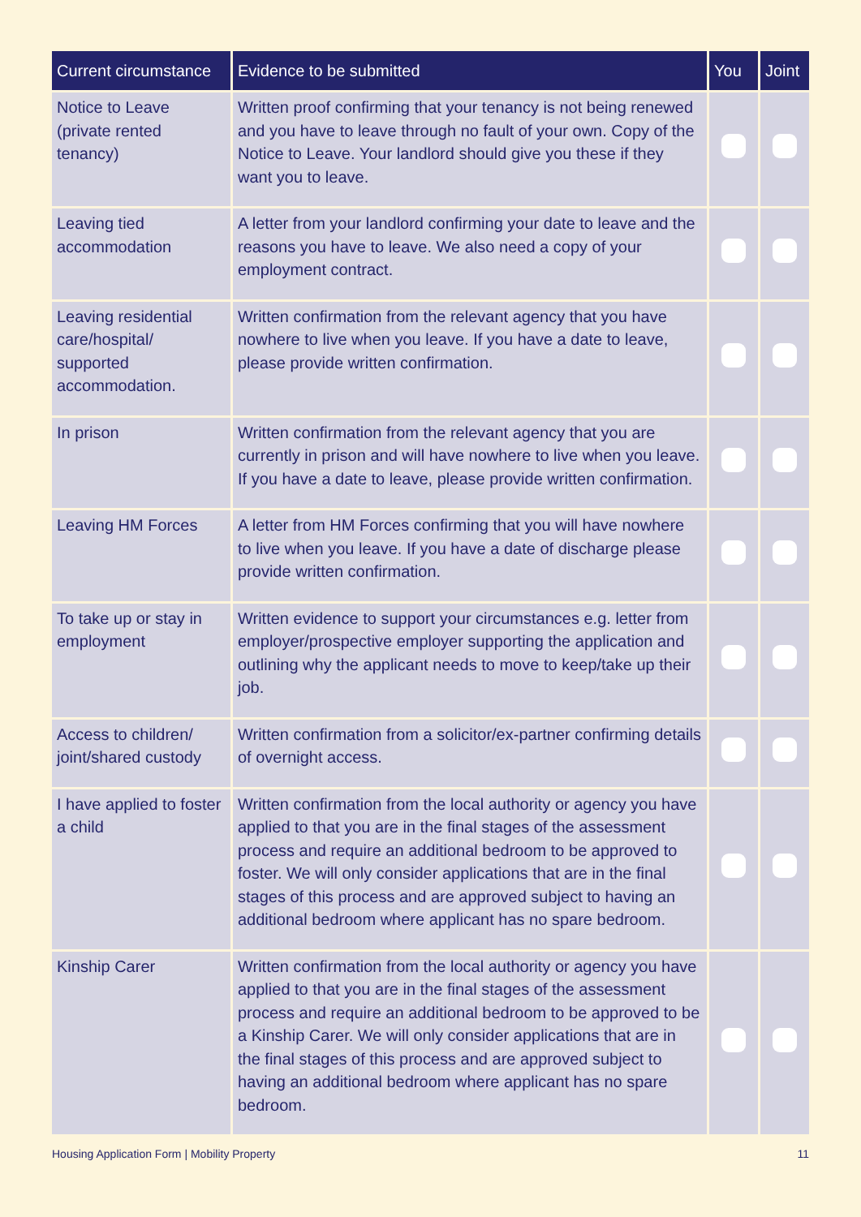| Current circumstance | Evidence to be submitted | You | Joint |
| --- | --- | --- | --- |
| Notice to Leave (private rented tenancy) | Written proof confirming that your tenancy is not being renewed and you have to leave through no fault of your own. Copy of the Notice to Leave. Your landlord should give you these if they want you to leave. | | |
| Leaving tied accommodation | A letter from your landlord confirming your date to leave and the reasons you have to leave. We also need a copy of your employment contract. | | |
| Leaving residential care/hospital/ supported accommodation. | Written confirmation from the relevant agency that you have nowhere to live when you leave. If you have a date to leave, please provide written confirmation. | | |
| In prison | Written confirmation from the relevant agency that you are currently in prison and will have nowhere to live when you leave. If you have a date to leave, please provide written confirmation. | | |
| Leaving HM Forces | A letter from HM Forces confirming that you will have nowhere to live when you leave. If you have a date of discharge please provide written confirmation. | | |
| To take up or stay in employment | Written evidence to support your circumstances e.g. letter from employer/prospective employer supporting the application and outlining why the applicant needs to move to keep/take up their job. | | |
| Access to children/ joint/shared custody | Written confirmation from a solicitor/ex-partner confirming details of overnight access. | | |
| I have applied to foster a child | Written confirmation from the local authority or agency you have applied to that you are in the final stages of the assessment process and require an additional bedroom to be approved to foster. We will only consider applications that are in the final stages of this process and are approved subject to having an additional bedroom where applicant has no spare bedroom. | | |
| Kinship Carer | Written confirmation from the local authority or agency you have applied to that you are in the final stages of the assessment process and require an additional bedroom to be approved to be a Kinship Carer. We will only consider applications that are in the final stages of this process and are approved subject to having an additional bedroom where applicant has no spare bedroom. | | |
Housing Application Form | Mobility Property 11